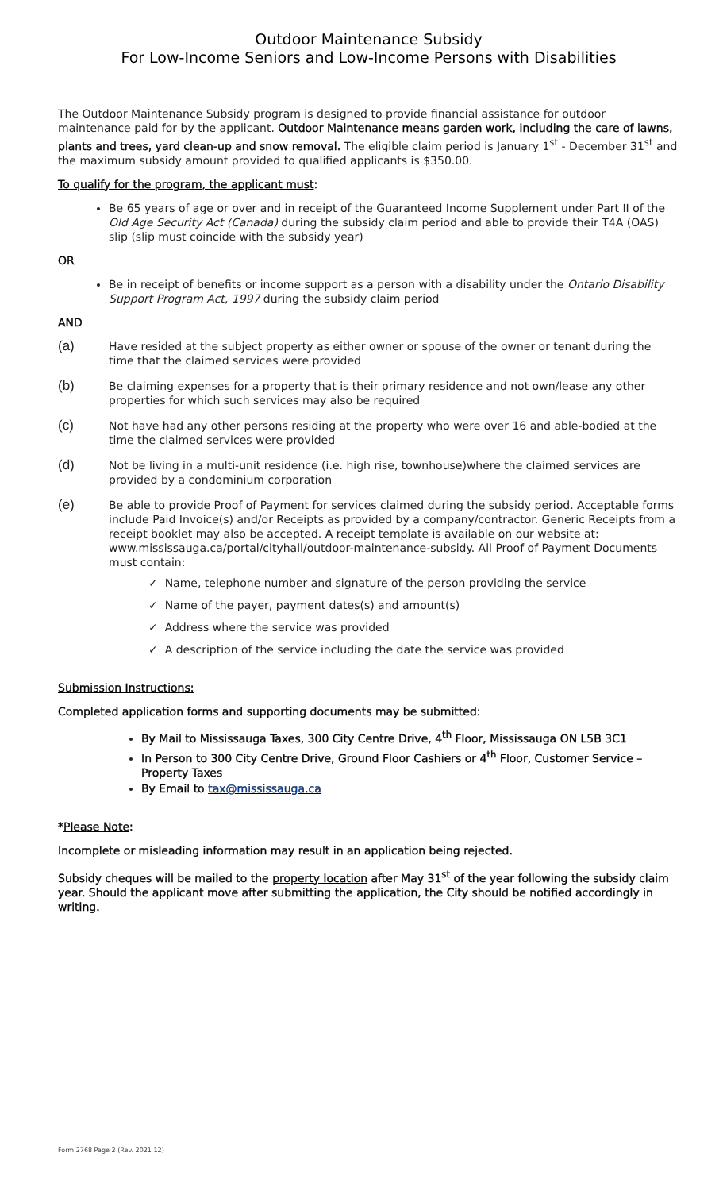Outdoor Maintenance Subsidy
For Low-Income Seniors and Low-Income Persons with Disabilities
The Outdoor Maintenance Subsidy program is designed to provide financial assistance for outdoor maintenance paid for by the applicant. Outdoor Maintenance means garden work, including the care of lawns, plants and trees, yard clean-up and snow removal. The eligible claim period is January 1<sup>st</sup> - December 31<sup>st</sup> and the maximum subsidy amount provided to qualified applicants is $350.00.
To qualify for the program, the applicant must:
Be 65 years of age or over and in receipt of the Guaranteed Income Supplement under Part II of the Old Age Security Act (Canada) during the subsidy claim period and able to provide their T4A (OAS) slip (slip must coincide with the subsidy year)
OR
Be in receipt of benefits or income support as a person with a disability under the Ontario Disability Support Program Act, 1997 during the subsidy claim period
AND
(a) Have resided at the subject property as either owner or spouse of the owner or tenant during the time that the claimed services were provided
(b) Be claiming expenses for a property that is their primary residence and not own/lease any other properties for which such services may also be required
(c) Not have had any other persons residing at the property who were over 16 and able-bodied at the time the claimed services were provided
(d) Not be living in a multi-unit residence (i.e. high rise, townhouse)where the claimed services are provided by a condominium corporation
(e) Be able to provide Proof of Payment for services claimed during the subsidy period. Acceptable forms include Paid Invoice(s) and/or Receipts as provided by a company/contractor. Generic Receipts from a receipt booklet may also be accepted. A receipt template is available on our website at: www.mississauga.ca/portal/cityhall/outdoor-maintenance-subsidy. All Proof of Payment Documents must contain:
✓ Name, telephone number and signature of the person providing the service
✓ Name of the payer, payment dates(s) and amount(s)
✓ Address where the service was provided
✓ A description of the service including the date the service was provided
Submission Instructions:
Completed application forms and supporting documents may be submitted:
By Mail to Mississauga Taxes, 300 City Centre Drive, 4<sup>th</sup> Floor, Mississauga ON L5B 3C1
In Person to 300 City Centre Drive, Ground Floor Cashiers or 4<sup>th</sup> Floor, Customer Service – Property Taxes
By Email to tax@mississauga.ca
*Please Note:
Incomplete or misleading information may result in an application being rejected.
Subsidy cheques will be mailed to the property location after May 31<sup>st</sup> of the year following the subsidy claim year. Should the applicant move after submitting the application, the City should be notified accordingly in writing.
Form 2768 Page 2 (Rev. 2021 12)